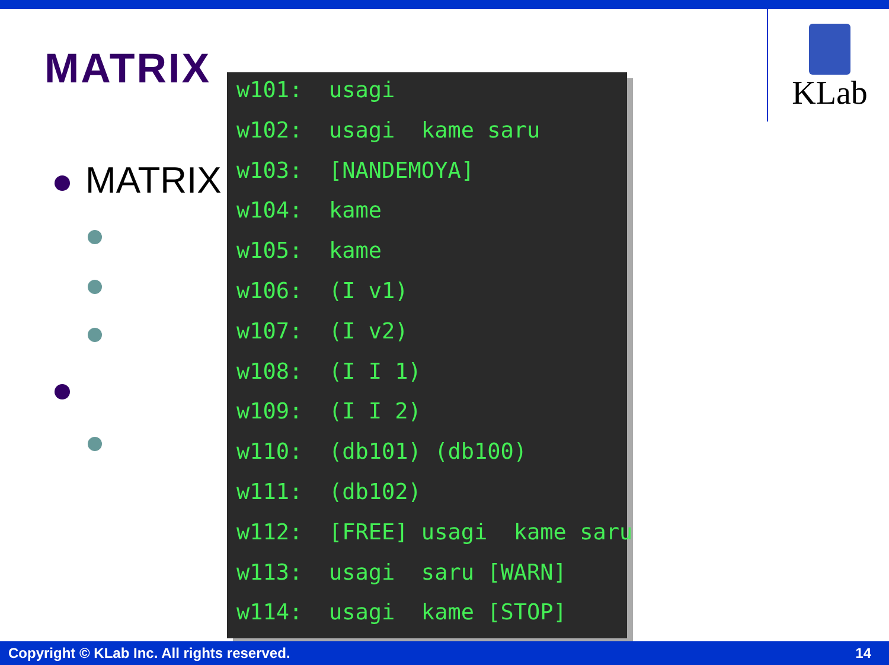KLab
MATRIX
MATRIX
w101: usagi
w102: usagi kame saru
w103: [NANDEMOYA]
w104: kame
w105: kame
w106: (I v1)
w107: (I v2)
w108: (I I 1)
w109: (I I 2)
w110: (db101) (db100)
w111: (db102)
w112: [FREE] usagi kame saru
w113: usagi saru [WARN]
w114: usagi kame [STOP]
Copyright © KLab Inc. All rights reserved. 14